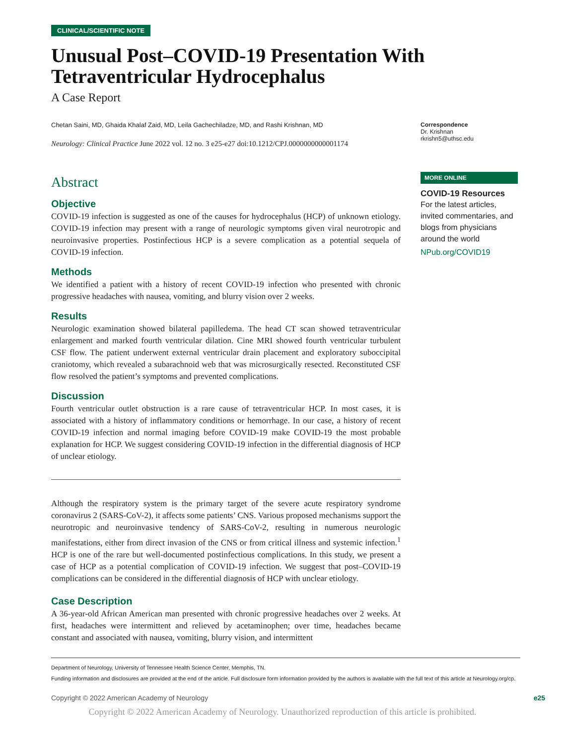CLINICAL/SCIENTIFIC NOTE
Unusual Post–COVID-19 Presentation With Tetraventricular Hydrocephalus
A Case Report
Chetan Saini, MD, Ghaida Khalaf Zaid, MD, Leila Gachechiladze, MD, and Rashi Krishnan, MD
Neurology: Clinical Practice June 2022 vol. 12 no. 3 e25-e27 doi:10.1212/CPJ.0000000000001174
Abstract
Objective
COVID-19 infection is suggested as one of the causes for hydrocephalus (HCP) of unknown etiology. COVID-19 infection may present with a range of neurologic symptoms given viral neurotropic and neuroinvasive properties. Postinfectious HCP is a severe complication as a potential sequela of COVID-19 infection.
Methods
We identified a patient with a history of recent COVID-19 infection who presented with chronic progressive headaches with nausea, vomiting, and blurry vision over 2 weeks.
Results
Neurologic examination showed bilateral papilledema. The head CT scan showed tetraventricular enlargement and marked fourth ventricular dilation. Cine MRI showed fourth ventricular turbulent CSF flow. The patient underwent external ventricular drain placement and exploratory suboccipital craniotomy, which revealed a subarachnoid web that was microsurgically resected. Reconstituted CSF flow resolved the patient’s symptoms and prevented complications.
Discussion
Fourth ventricular outlet obstruction is a rare cause of tetraventricular HCP. In most cases, it is associated with a history of inflammatory conditions or hemorrhage. In our case, a history of recent COVID-19 infection and normal imaging before COVID-19 make COVID-19 the most probable explanation for HCP. We suggest considering COVID-19 infection in the differential diagnosis of HCP of unclear etiology.
Although the respiratory system is the primary target of the severe acute respiratory syndrome coronavirus 2 (SARS-CoV-2), it affects some patients’ CNS. Various proposed mechanisms support the neurotropic and neuroinvasive tendency of SARS-CoV-2, resulting in numerous neurologic manifestations, either from direct invasion of the CNS or from critical illness and systemic infection.<sup>1</sup> HCP is one of the rare but well-documented postinfectious complications. In this study, we present a case of HCP as a potential complication of COVID-19 infection. We suggest that post–COVID-19 complications can be considered in the differential diagnosis of HCP with unclear etiology.
Case Description
A 36-year-old African American man presented with chronic progressive headaches over 2 weeks. At first, headaches were intermittent and relieved by acetaminophen; over time, headaches became constant and associated with nausea, vomiting, blurry vision, and intermittent
Correspondence
Dr. Krishnan
rkrishn5@uthsc.edu
MORE ONLINE
COVID-19 Resources
For the latest articles, invited commentaries, and blogs from physicians around the world
NPub.org/COVID19
Department of Neurology, University of Tennessee Health Science Center, Memphis, TN.
Funding information and disclosures are provided at the end of the article. Full disclosure form information provided by the authors is available with the full text of this article at Neurology.org/cp.
Copyright © 2022 American Academy of Neurology e25
Copyright © 2022 American Academy of Neurology. Unauthorized reproduction of this article is prohibited.